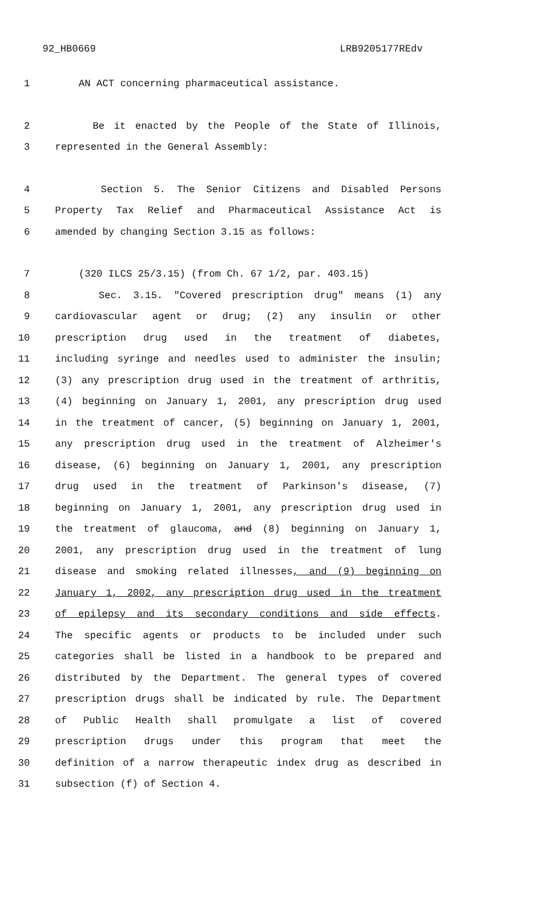92_HB0669 LRB9205177REdv
1 AN ACT concerning pharmaceutical assistance.
2 Be it enacted by the People of the State of Illinois,
3 represented in the General Assembly:
4 Section 5. The Senior Citizens and Disabled Persons
5 Property Tax Relief and Pharmaceutical Assistance Act is
6 amended by changing Section 3.15 as follows:
7 (320 ILCS 25/3.15) (from Ch. 67 1/2, par. 403.15)
8 Sec. 3.15. "Covered prescription drug" means (1) any
9 cardiovascular agent or drug; (2) any insulin or other
10 prescription drug used in the treatment of diabetes,
11 including syringe and needles used to administer the insulin;
12 (3) any prescription drug used in the treatment of arthritis,
13 (4) beginning on January 1, 2001, any prescription drug used
14 in the treatment of cancer, (5) beginning on January 1, 2001,
15 any prescription drug used in the treatment of Alzheimer's
16 disease, (6) beginning on January 1, 2001, any prescription
17 drug used in the treatment of Parkinson's disease, (7)
18 beginning on January 1, 2001, any prescription drug used in
19 the treatment of glaucoma, and (8) beginning on January 1,
20 2001, any prescription drug used in the treatment of lung
21 disease and smoking related illnesses, and (9) beginning on
22 January 1, 2002, any prescription drug used in the treatment
23 of epilepsy and its secondary conditions and side effects.
24 The specific agents or products to be included under such
25 categories shall be listed in a handbook to be prepared and
26 distributed by the Department. The general types of covered
27 prescription drugs shall be indicated by rule. The Department
28 of Public Health shall promulgate a list of covered
29 prescription drugs under this program that meet the
30 definition of a narrow therapeutic index drug as described in
31 subsection (f) of Section 4.